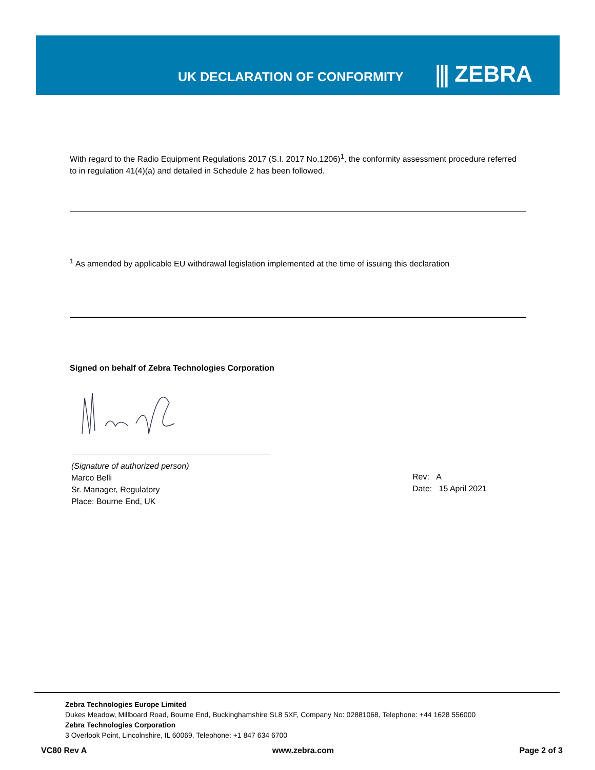UK DECLARATION OF CONFORMITY ⫼ ZEBRA
With regard to the Radio Equipment Regulations 2017 (S.I. 2017 No.1206)<sup>1</sup>, the conformity assessment procedure referred to in regulation 41(4)(a) and detailed in Schedule 2 has been followed.
<sup>1</sup> As amended by applicable EU withdrawal legislation implemented at the time of issuing this declaration
Signed on behalf of Zebra Technologies Corporation
(Signature of authorized person)
Marco Belli
Sr. Manager, Regulatory
Place: Bourne End, UK
Rev: A
Date: 15 April 2021
Zebra Technologies Europe Limited
Dukes Meadow, Millboard Road, Bourne End, Buckinghamshire SL8 5XF, Company No: 02881068, Telephone: +44 1628 556000
Zebra Technologies Corporation
3 Overlook Point, Lincolnshire, IL 60069, Telephone: +1 847 634 6700
VC80 Rev A www.zebra.com Page 2 of 3